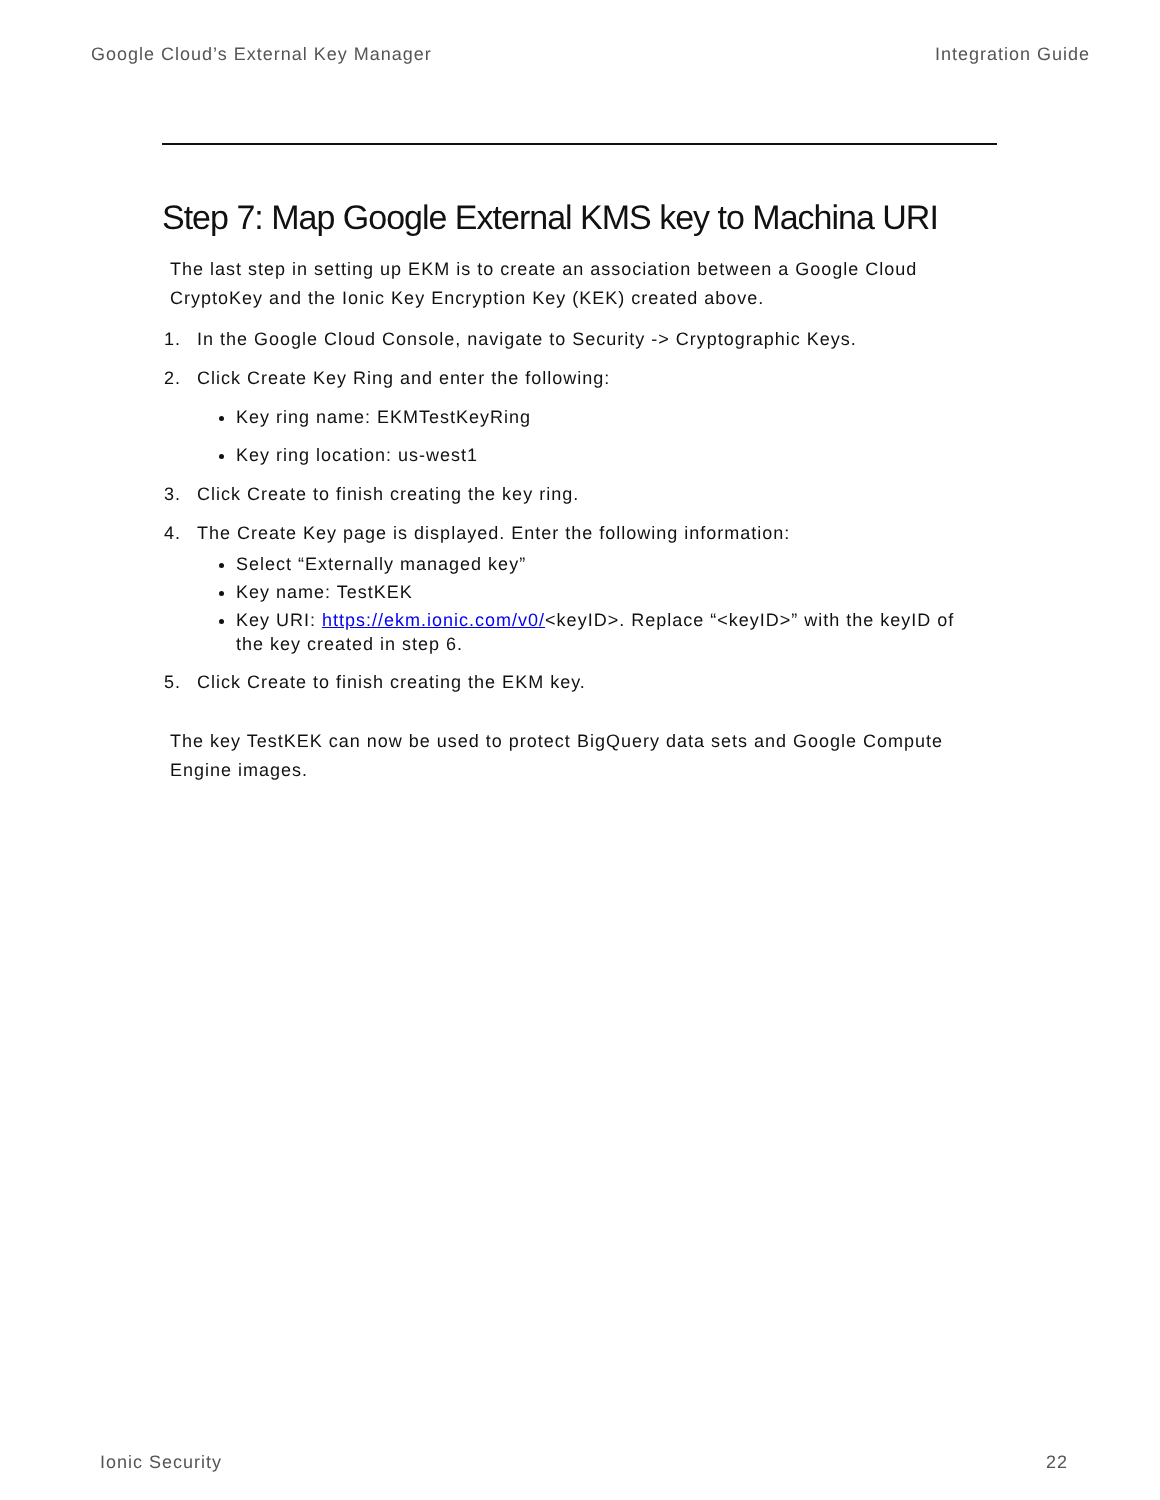Google Cloud’s External Key Manager Integration Guide
Step 7: Map Google External KMS key to Machina URI
The last step in setting up EKM is to create an association between a Google Cloud CryptoKey and the Ionic Key Encryption Key (KEK) created above.
1. In the Google Cloud Console, navigate to Security -> Cryptographic Keys.
2. Click Create Key Ring and enter the following:
Key ring name: EKMTestKeyRing
Key ring location: us-west1
3. Click Create to finish creating the key ring.
4. The Create Key page is displayed. Enter the following information:
Select “Externally managed key”
Key name: TestKEK
Key URI: https://ekm.ionic.com/v0/<keyID>. Replace “<keyID>” with the keyID of the key created in step 6.
5. Click Create to finish creating the EKM key.
The key TestKEK can now be used to protect BigQuery data sets and Google Compute Engine images.
Ionic Security 22